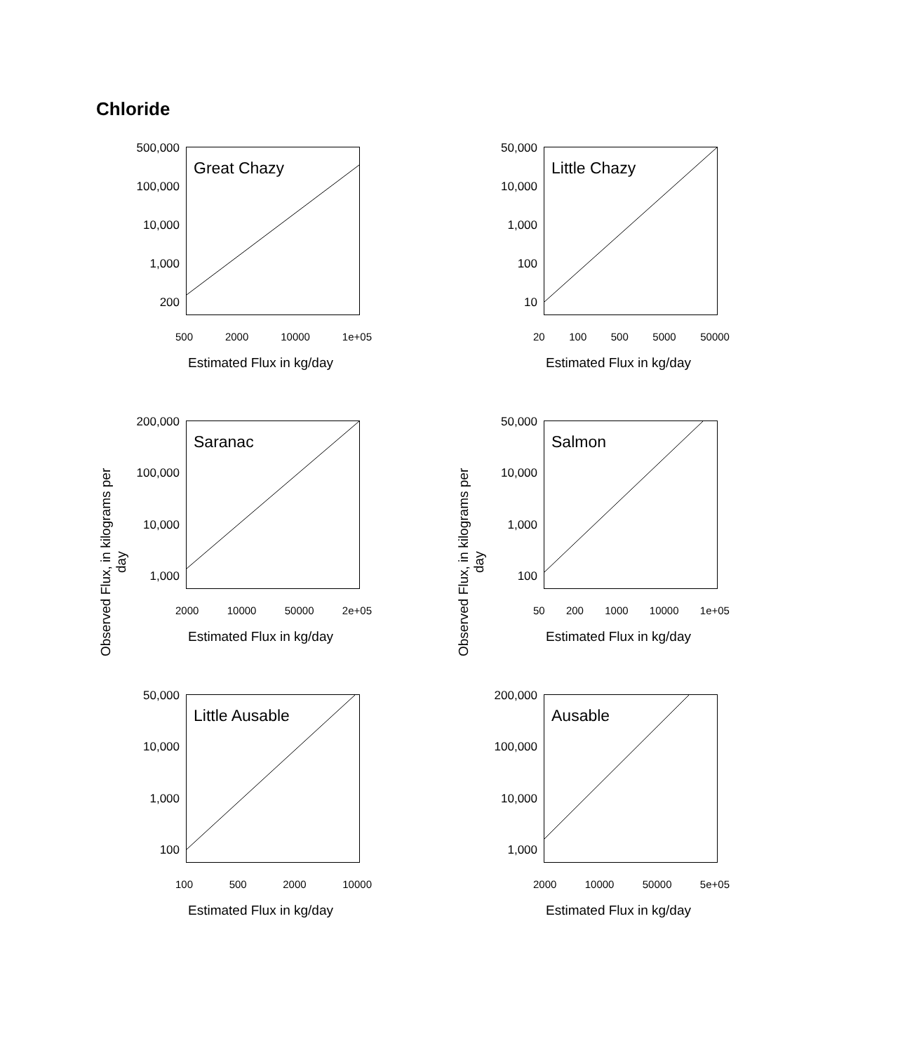Chloride
500,000
100,000
10,000
1,000
200
Great Chazy
500 2000 10000 1e+05
Estimated Flux in kg/day
50,000
10,000
1,000
100
10
Little Chazy
20 100 500 5000 50000
Estimated Flux in kg/day
Observed Flux, in kilograms per day
200,000
100,000
10,000
1,000
Saranac
2000 10000 50000 2e+05
Estimated Flux in kg/day
Observed Flux, in kilograms per day
50,000
10,000
1,000
100
Salmon
50 200 1000 10000 1e+05
Estimated Flux in kg/day
50,000
10,000
1,000
100
Little Ausable
100 500 2000 10000
Estimated Flux in kg/day
200,000
100,000
10,000
1,000
Ausable
2000 10000 50000 5e+05
Estimated Flux in kg/day